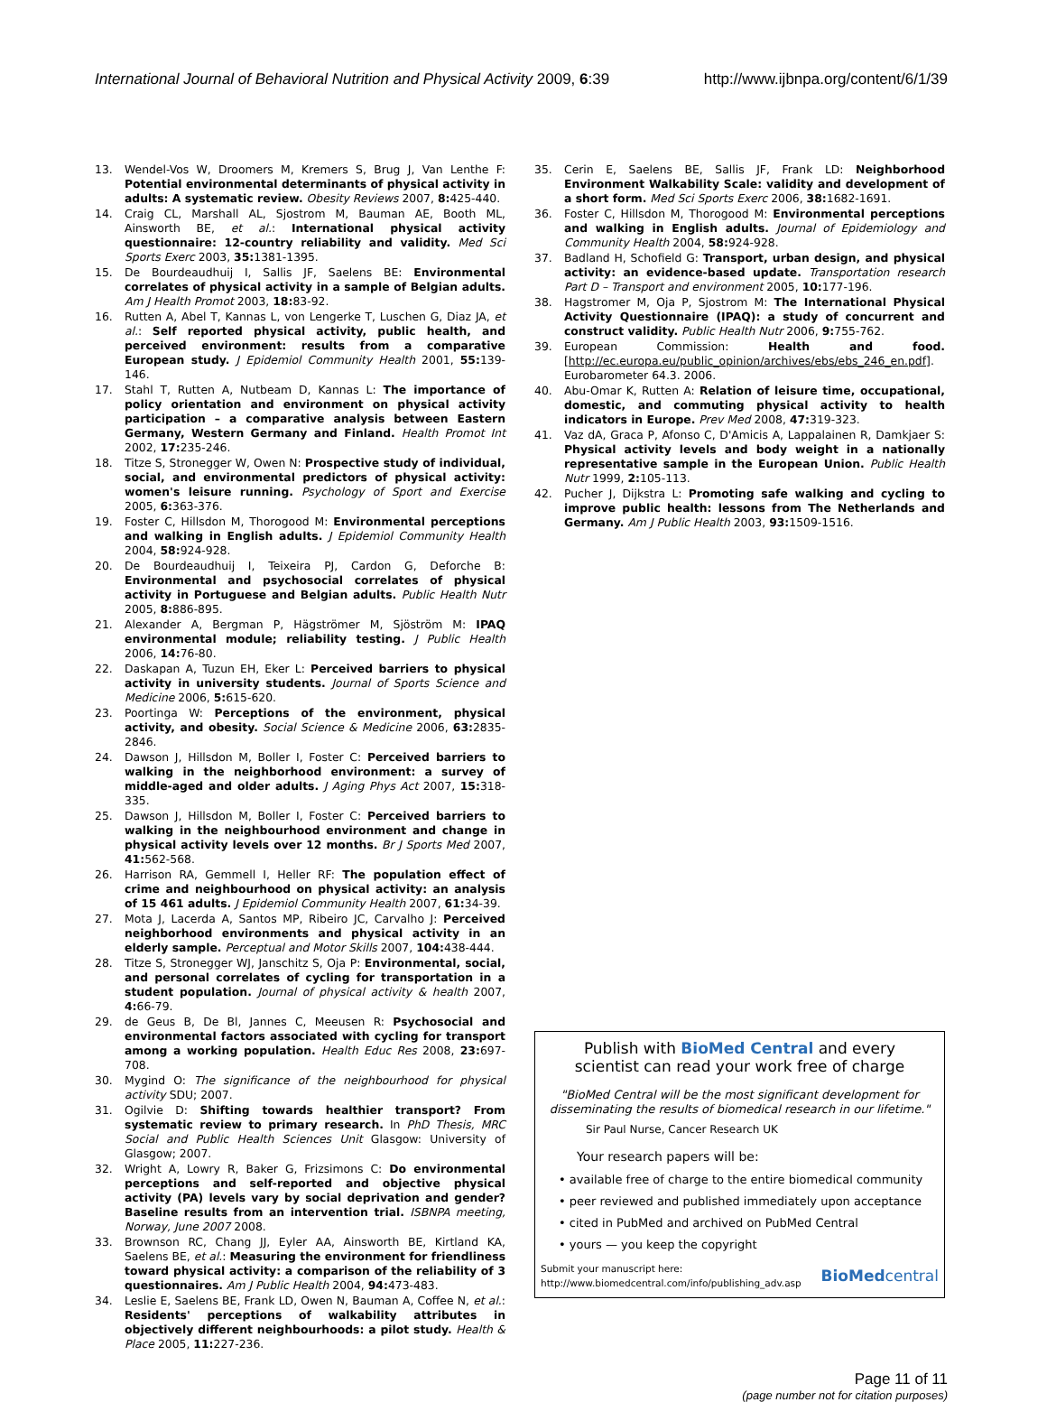International Journal of Behavioral Nutrition and Physical Activity 2009, 6:39 http://www.ijbnpa.org/content/6/1/39
13. Wendel-Vos W, Droomers M, Kremers S, Brug J, Van Lenthe F: Potential environmental determinants of physical activity in adults: A systematic review. Obesity Reviews 2007, 8: 425-440.
14. Craig CL, Marshall AL, Sjostrom M, Bauman AE, Booth ML, Ainsworth BE, et al.: International physical activity questionnaire: 12-country reliability and validity. Med Sci Sports Exerc 2003, 35: 1381-1395.
15. De Bourdeaudhuij I, Sallis JF, Saelens BE: Environmental correlates of physical activity in a sample of Belgian adults. Am J Health Promot 2003, 18: 83-92.
16. Rutten A, Abel T, Kannas L, von Lengerke T, Luschen G, Diaz JA, et al.: Self reported physical activity, public health, and perceived environment: results from a comparative European study. J Epidemiol Community Health 2001, 55: 139-146.
17. Stahl T, Rutten A, Nutbeam D, Kannas L: The importance of policy orientation and environment on physical activity participation – a comparative analysis between Eastern Germany, Western Germany and Finland. Health Promot Int 2002, 17: 235-246.
18. Titze S, Stronegger W, Owen N: Prospective study of individual, social, and environmental predictors of physical activity: women's leisure running. Psychology of Sport and Exercise 2005, 6: 363-376.
19. Foster C, Hillsdon M, Thorogood M: Environmental perceptions and walking in English adults. J Epidemiol Community Health 2004, 58: 924-928.
20. De Bourdeaudhuij I, Teixeira PJ, Cardon G, Deforche B: Environmental and psychosocial correlates of physical activity in Portuguese and Belgian adults. Public Health Nutr 2005, 8: 886-895.
21. Alexander A, Bergman P, Hägströmer M, Sjöström M: IPAQ environmental module; reliability testing. J Public Health 2006, 14: 76-80.
22. Daskapan A, Tuzun EH, Eker L: Perceived barriers to physical activity in university students. Journal of Sports Science and Medicine 2006, 5: 615-620.
23. Poortinga W: Perceptions of the environment, physical activity, and obesity. Social Science & Medicine 2006, 63: 2835-2846.
24. Dawson J, Hillsdon M, Boller I, Foster C: Perceived barriers to walking in the neighborhood environment: a survey of middle-aged and older adults. J Aging Phys Act 2007, 15: 318-335.
25. Dawson J, Hillsdon M, Boller I, Foster C: Perceived barriers to walking in the neighbourhood environment and change in physical activity levels over 12 months. Br J Sports Med 2007, 41: 562-568.
26. Harrison RA, Gemmell I, Heller RF: The population effect of crime and neighbourhood on physical activity: an analysis of 15 461 adults. J Epidemiol Community Health 2007, 61: 34-39.
27. Mota J, Lacerda A, Santos MP, Ribeiro JC, Carvalho J: Perceived neighborhood environments and physical activity in an elderly sample. Perceptual and Motor Skills 2007, 104: 438-444.
28. Titze S, Stronegger WJ, Janschitz S, Oja P: Environmental, social, and personal correlates of cycling for transportation in a student population. Journal of physical activity & health 2007, 4: 66-79.
29. de Geus B, De Bl, Jannes C, Meeusen R: Psychosocial and environmental factors associated with cycling for transport among a working population. Health Educ Res 2008, 23: 697-708.
30. Mygind O: The significance of the neighbourhood for physical activity SDU; 2007.
31. Ogilvie D: Shifting towards healthier transport? From systematic review to primary research. In PhD Thesis, MRC Social and Public Health Sciences Unit Glasgow: University of Glasgow; 2007.
32. Wright A, Lowry R, Baker G, Frizsimons C: Do environmental perceptions and self-reported and objective physical activity (PA) levels vary by social deprivation and gender? Baseline results from an intervention trial. ISBNPA meeting, Norway, June 2007 2008.
33. Brownson RC, Chang JJ, Eyler AA, Ainsworth BE, Kirtland KA, Saelens BE, et al.: Measuring the environment for friendliness toward physical activity: a comparison of the reliability of 3 questionnaires. Am J Public Health 2004, 94: 473-483.
34. Leslie E, Saelens BE, Frank LD, Owen N, Bauman A, Coffee N, et al.: Residents' perceptions of walkability attributes in objectively different neighbourhoods: a pilot study. Health & Place 2005, 11: 227-236.
35. Cerin E, Saelens BE, Sallis JF, Frank LD: Neighborhood Environment Walkability Scale: validity and development of a short form. Med Sci Sports Exerc 2006, 38: 1682-1691.
36. Foster C, Hillsdon M, Thorogood M: Environmental perceptions and walking in English adults. Journal of Epidemiology and Community Health 2004, 58: 924-928.
37. Badland H, Schofield G: Transport, urban design, and physical activity: an evidence-based update. Transportation research Part D – Transport and environment 2005, 10: 177-196.
38. Hagstromer M, Oja P, Sjostrom M: The International Physical Activity Questionnaire (IPAQ): a study of concurrent and construct validity. Public Health Nutr 2006, 9: 755-762.
39. European Commission: Health and food. [http://ec.europa.eu/public_opinion/archives/ebs/ebs_246_en.pdf]. Eurobarometer 64.3. 2006.
40. Abu-Omar K, Rutten A: Relation of leisure time, occupational, domestic, and commuting physical activity to health indicators in Europe. Prev Med 2008, 47: 319-323.
41. Vaz dA, Graca P, Afonso C, D'Amicis A, Lappalainen R, Damkjaer S: Physical activity levels and body weight in a nationally representative sample in the European Union. Public Health Nutr 1999, 2: 105-113.
42. Pucher J, Dijkstra L: Promoting safe walking and cycling to improve public health: lessons from The Netherlands and Germany. Am J Public Health 2003, 93: 1509-1516.
Publish with BioMed Central and every
scientist can read your work free of charge
"BioMed Central will be the most significant development for
disseminating the results of biomedical research in our lifetime."
Sir Paul Nurse, Cancer Research UK
Your research papers will be:
• available free of charge to the entire biomedical community
• peer reviewed and published immediately upon acceptance
• cited in PubMed and archived on PubMed Central
• yours — you keep the copyright
Submit your manuscript here:
http://www.biomedcentral.com/info/publishing_adv.asp BioMed central
Page 11 of 11
(page number not for citation purposes)